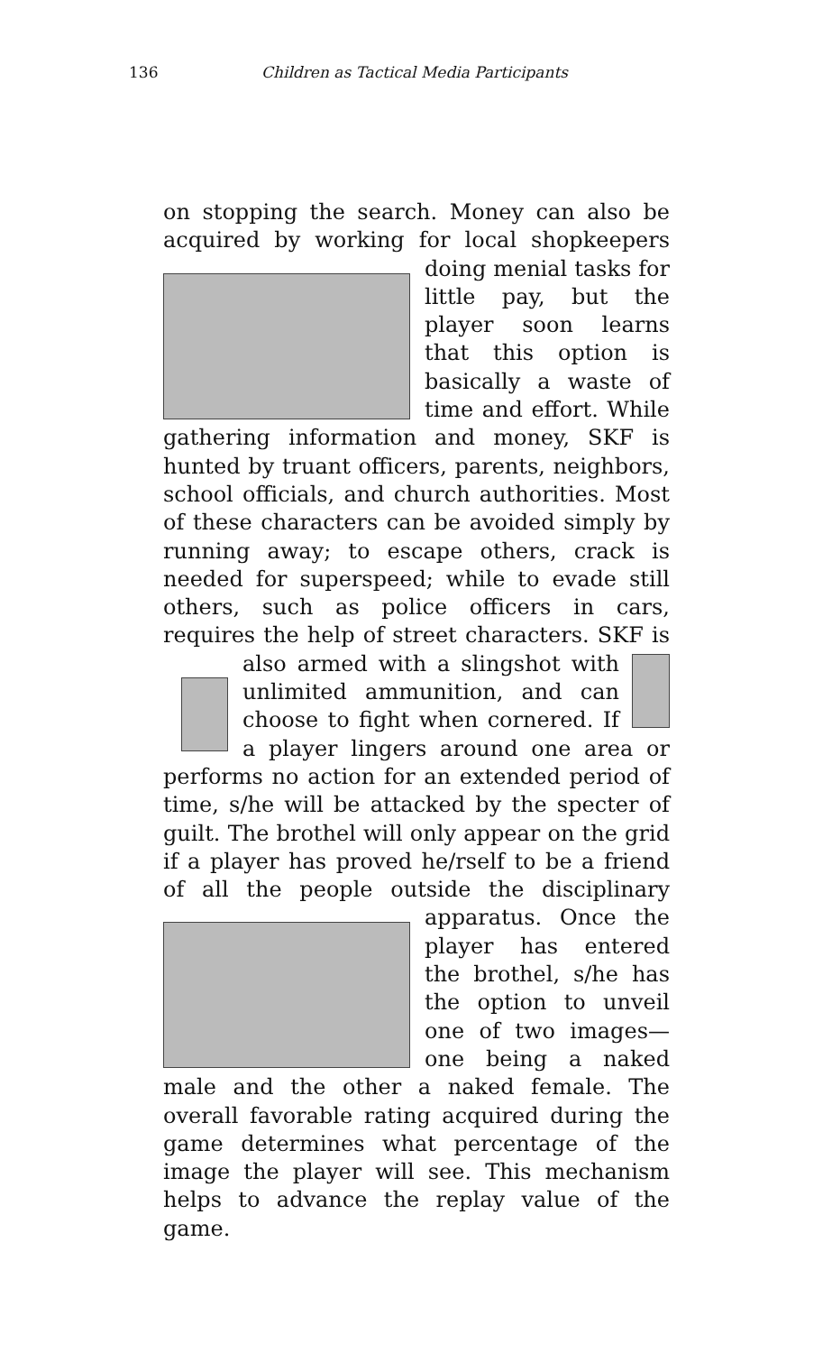136 Children as Tactical Media Participants
on stopping the search. Money can also be acquired by working for local shopkeepers doing
menial tasks for little pay, but the player soon learns that this option is basically a waste of time and effort. While gathering information and money, SKF is hunted by truant officers, parents, neighbors, school officials, and church authorities. Most of these characters can be avoided simply by running away; to escape others, crack is needed for superspeed; while to evade still others, such as police officers in cars, requires the help of street characters. SKF is also armed
with a slingshot with unlimited ammunition, and can choose to fight when cornered. If a player lingers around one area or performs no action for an extended period of time, s/he will be attacked by the specter of guilt. The brothel will only appear on the grid if a player has proved he/rself to be a friend of all the people outside the disciplinary
apparatus. Once the player has entered the brothel, s/he has the option to unveil one of two images—one being a naked male and the other a naked female. The overall favorable rating acquired during the game determines what percentage of the image the player will see. This mechanism helps to advance the replay value of the game.